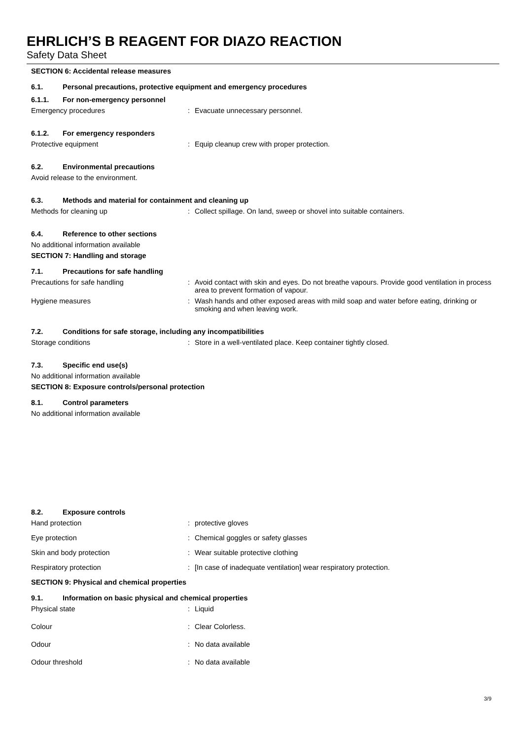EHRLICH’S B REAGENT FOR DIAZO REACTION
Safety Data Sheet
SECTION 6: Accidental release measures
6.1. Personal precautions, protective equipment and emergency procedures
6.1.1. For non-emergency personnel
Emergency procedures : Evacuate unnecessary personnel.
6.1.2. For emergency responders
Protective equipment : Equip cleanup crew with proper protection.
6.2. Environmental precautions
Avoid release to the environment.
6.3. Methods and material for containment and cleaning up
Methods for cleaning up : Collect spillage. On land, sweep or shovel into suitable containers.
6.4. Reference to other sections
No additional information available
SECTION 7: Handling and storage
7.1. Precautions for safe handling
Precautions for safe handling : Avoid contact with skin and eyes. Do not breathe vapours. Provide good ventilation in process area to prevent formation of vapour.
Hygiene measures : Wash hands and other exposed areas with mild soap and water before eating, drinking or smoking and when leaving work.
7.2. Conditions for safe storage, including any incompatibilities
Storage conditions : Store in a well-ventilated place. Keep container tightly closed.
7.3. Specific end use(s)
No additional information available
SECTION 8: Exposure controls/personal protection
8.1. Control parameters
No additional information available
8.2. Exposure controls
Hand protection : protective gloves
Eye protection : Chemical goggles or safety glasses
Skin and body protection : Wear suitable protective clothing
Respiratory protection : [In case of inadequate ventilation] wear respiratory protection.
SECTION 9: Physical and chemical properties
9.1. Information on basic physical and chemical properties
Physical state : Liquid
Colour : Clear Colorless.
Odour : No data available
Odour threshold : No data available
3/9